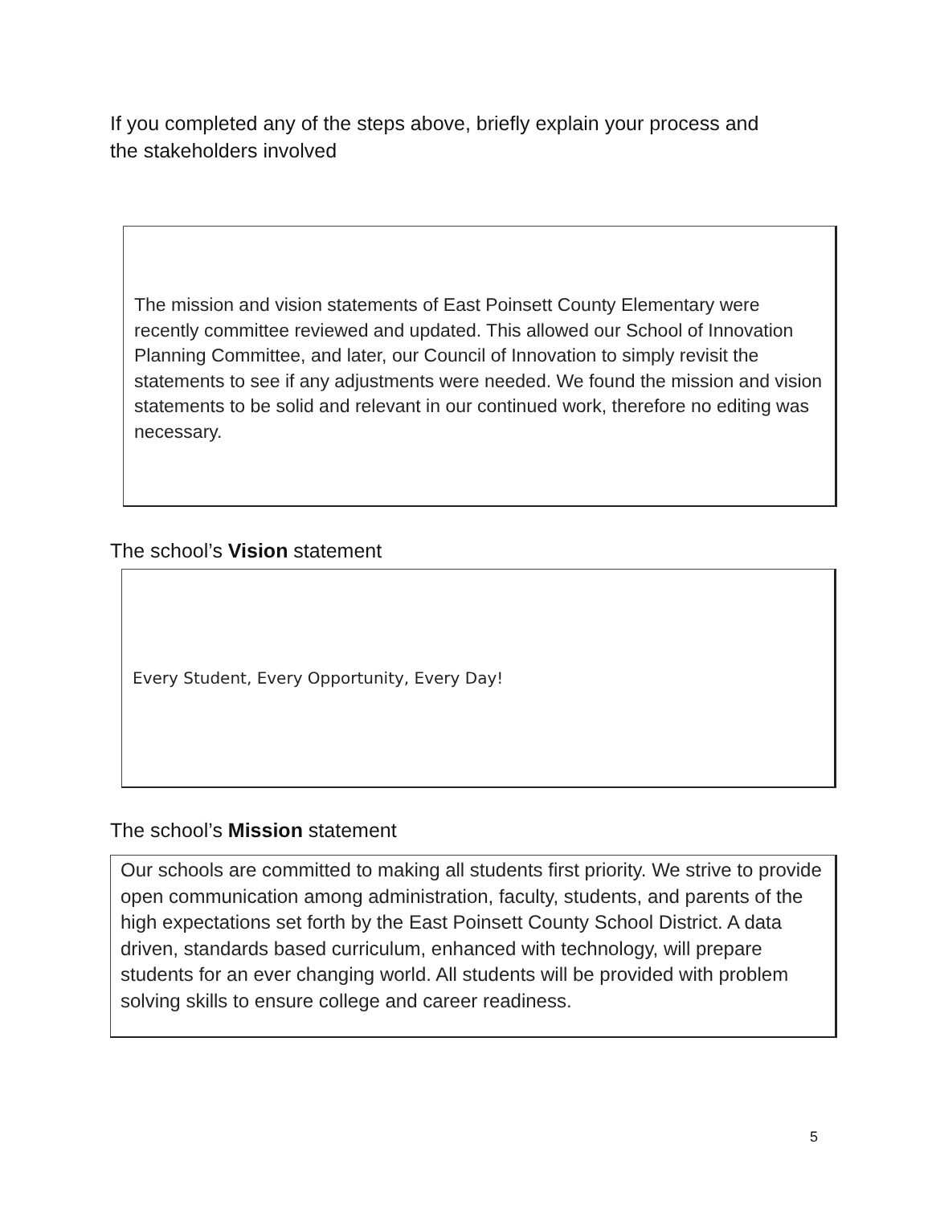If you completed any of the steps above, briefly explain your process and
the stakeholders involved
The mission and vision statements of East Poinsett County Elementary were recently committee reviewed and updated. This allowed our School of Innovation Planning Committee, and later, our Council of Innovation to simply revisit the statements to see if any adjustments were needed. We found the mission and vision statements to be solid and relevant in our continued work, therefore no editing was necessary.
The school’s Vision statement
Every Student, Every Opportunity, Every Day!
The school’s Mission statement
Our schools are committed to making all students first priority. We strive to provide open communication among administration, faculty, students, and parents of the high expectations set forth by the East Poinsett County School District. A data driven, standards based curriculum, enhanced with technology, will prepare students for an ever changing world. All students will be provided with problem solving skills to ensure college and career readiness.
5